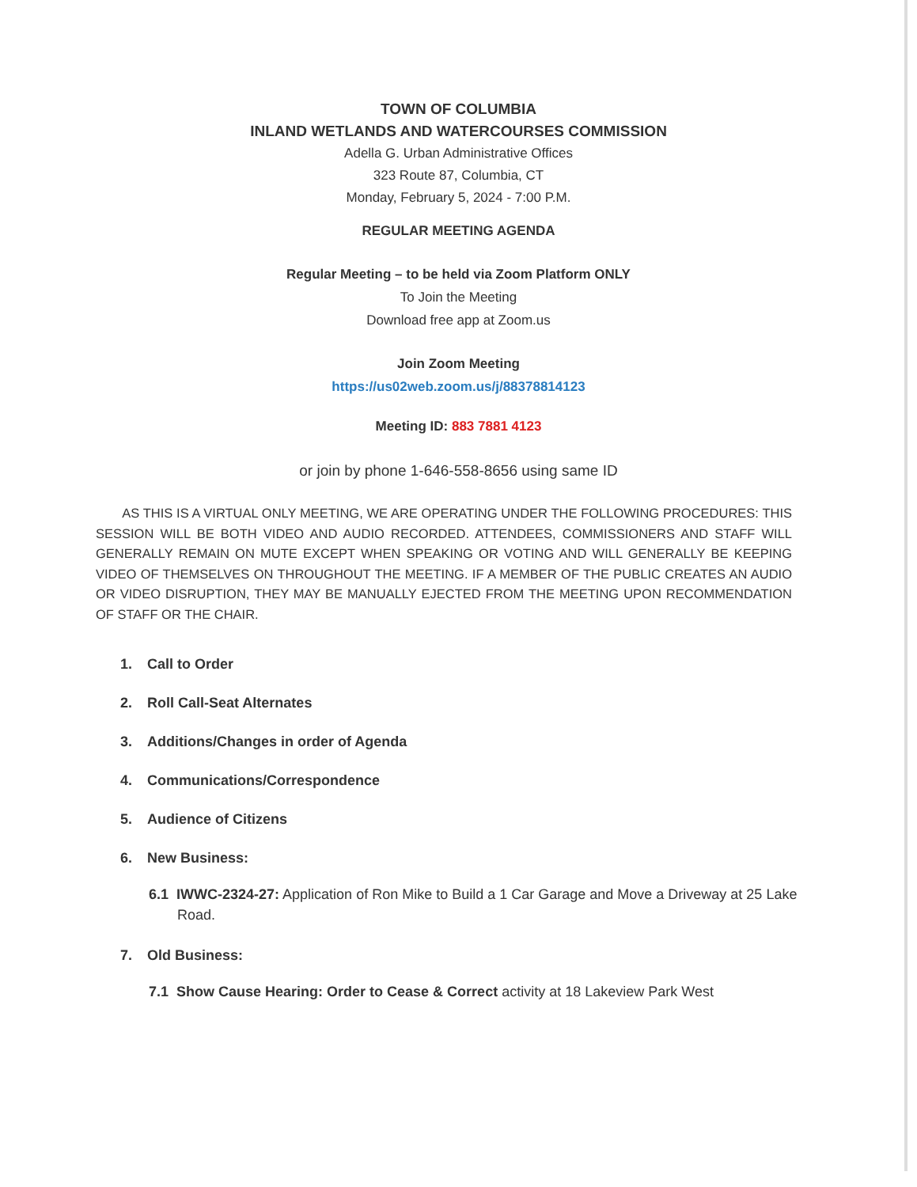TOWN OF COLUMBIA
INLAND WETLANDS AND WATERCOURSES COMMISSION
Adella G. Urban Administrative Offices
323 Route 87, Columbia, CT
Monday, February 5, 2024 - 7:00 P.M.
REGULAR MEETING AGENDA
Regular Meeting – to be held via Zoom Platform ONLY
To Join the Meeting
Download free app at Zoom.us
Join Zoom Meeting
https://us02web.zoom.us/j/88378814123
Meeting ID: 883 7881 4123
or join by phone 1-646-558-8656 using same ID
AS THIS IS A VIRTUAL ONLY MEETING, WE ARE OPERATING UNDER THE FOLLOWING PROCEDURES: THIS SESSION WILL BE BOTH VIDEO AND AUDIO RECORDED. ATTENDEES, COMMISSIONERS AND STAFF WILL GENERALLY REMAIN ON MUTE EXCEPT WHEN SPEAKING OR VOTING AND WILL GENERALLY BE KEEPING VIDEO OF THEMSELVES ON THROUGHOUT THE MEETING. IF A MEMBER OF THE PUBLIC CREATES AN AUDIO OR VIDEO DISRUPTION, THEY MAY BE MANUALLY EJECTED FROM THE MEETING UPON RECOMMENDATION OF STAFF OR THE CHAIR.
1. Call to Order
2. Roll Call-Seat Alternates
3. Additions/Changes in order of Agenda
4. Communications/Correspondence
5. Audience of Citizens
6. New Business:
6.1 IWWC-2324-27: Application of Ron Mike to Build a 1 Car Garage and Move a Driveway at 25 Lake Road.
7. Old Business:
7.1 Show Cause Hearing: Order to Cease & Correct activity at 18 Lakeview Park West